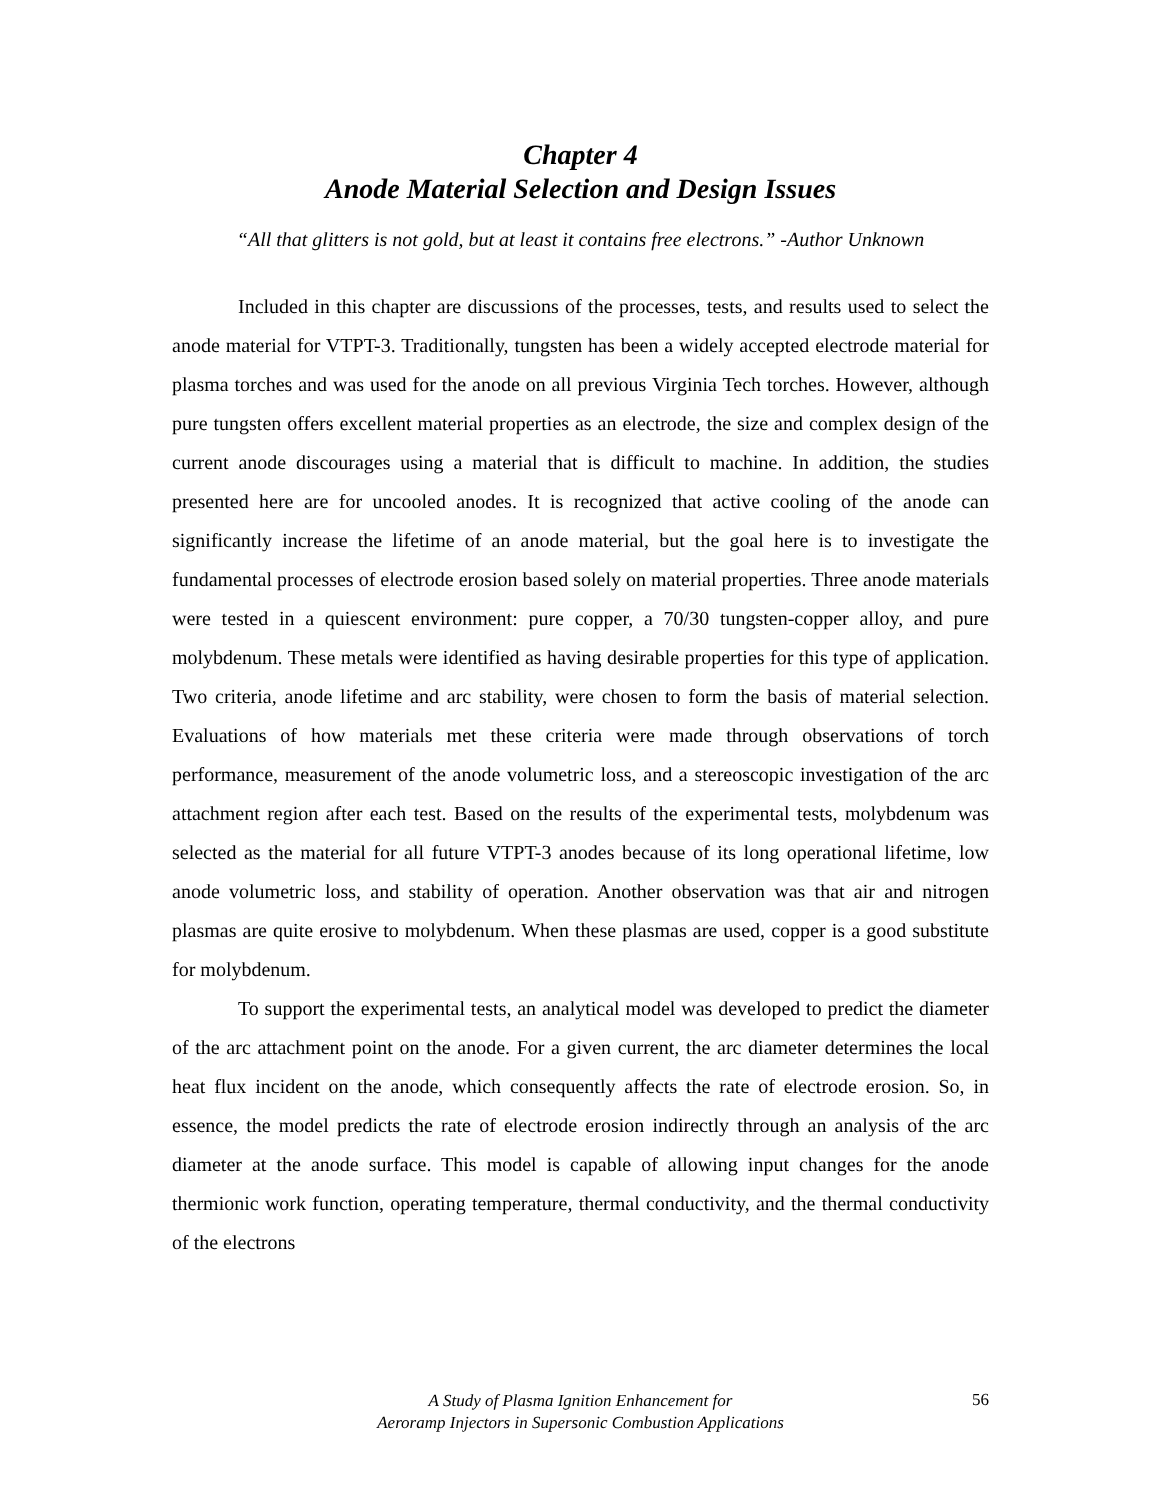Chapter 4
Anode Material Selection and Design Issues
“All that glitters is not gold, but at least it contains free electrons.” -Author Unknown
Included in this chapter are discussions of the processes, tests, and results used to select the anode material for VTPT-3. Traditionally, tungsten has been a widely accepted electrode material for plasma torches and was used for the anode on all previous Virginia Tech torches. However, although pure tungsten offers excellent material properties as an electrode, the size and complex design of the current anode discourages using a material that is difficult to machine. In addition, the studies presented here are for uncooled anodes. It is recognized that active cooling of the anode can significantly increase the lifetime of an anode material, but the goal here is to investigate the fundamental processes of electrode erosion based solely on material properties. Three anode materials were tested in a quiescent environment: pure copper, a 70/30 tungsten-copper alloy, and pure molybdenum. These metals were identified as having desirable properties for this type of application. Two criteria, anode lifetime and arc stability, were chosen to form the basis of material selection. Evaluations of how materials met these criteria were made through observations of torch performance, measurement of the anode volumetric loss, and a stereoscopic investigation of the arc attachment region after each test. Based on the results of the experimental tests, molybdenum was selected as the material for all future VTPT-3 anodes because of its long operational lifetime, low anode volumetric loss, and stability of operation. Another observation was that air and nitrogen plasmas are quite erosive to molybdenum. When these plasmas are used, copper is a good substitute for molybdenum.
To support the experimental tests, an analytical model was developed to predict the diameter of the arc attachment point on the anode. For a given current, the arc diameter determines the local heat flux incident on the anode, which consequently affects the rate of electrode erosion. So, in essence, the model predicts the rate of electrode erosion indirectly through an analysis of the arc diameter at the anode surface. This model is capable of allowing input changes for the anode thermionic work function, operating temperature, thermal conductivity, and the thermal conductivity of the electrons
A Study of Plasma Ignition Enhancement for
Aeroramp Injectors in Supersonic Combustion Applications
56